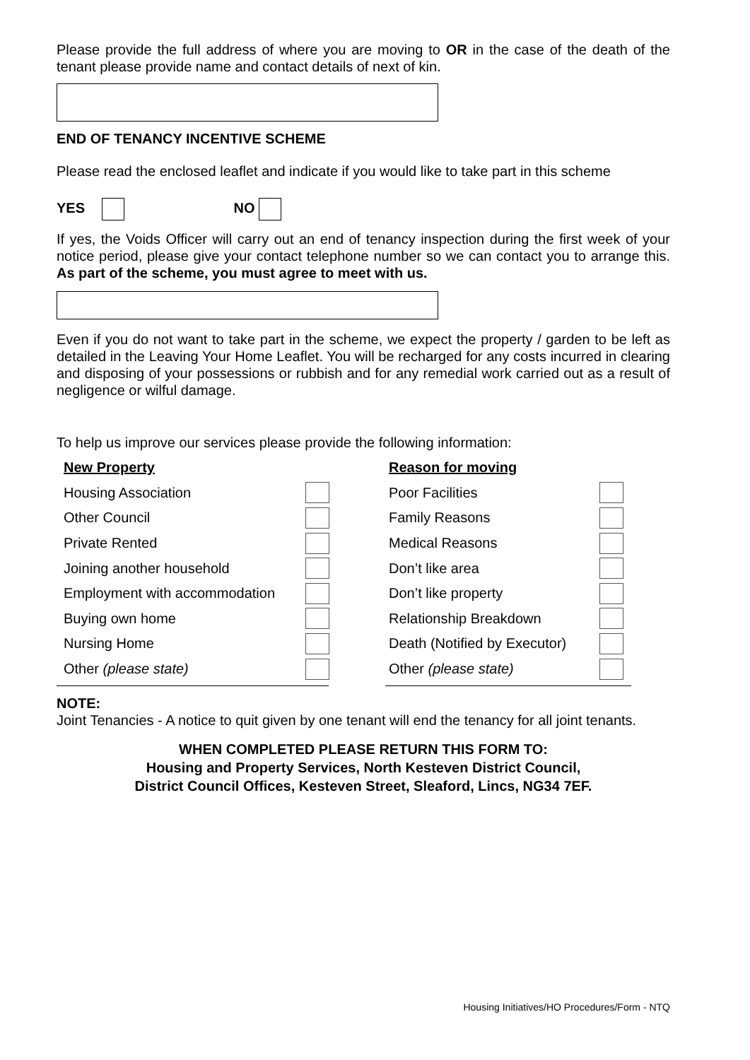Please provide the full address of where you are moving to OR in the case of the death of the tenant please provide name and contact details of next of kin.
END OF TENANCY INCENTIVE SCHEME
Please read the enclosed leaflet and indicate if you would like to take part in this scheme
YES NO
If yes, the Voids Officer will carry out an end of tenancy inspection during the first week of your notice period, please give your contact telephone number so we can contact you to arrange this. As part of the scheme, you must agree to meet with us.
Even if you do not want to take part in the scheme, we expect the property / garden to be left as detailed in the Leaving Your Home Leaflet. You will be recharged for any costs incurred in clearing and disposing of your possessions or rubbish and for any remedial work carried out as a result of negligence or wilful damage.
To help us improve our services please provide the following information:
| New Property | | | Reason for moving | |
| Housing Association | | | Poor Facilities | |
| Other Council | | | Family Reasons | |
| Private Rented | | | Medical Reasons | |
| Joining another household | | | Don’t like area | |
| Employment with accommodation | | | Don’t like property | |
| Buying own home | | | Relationship Breakdown | |
| Nursing Home | | | Death (Notified by Executor) | |
| Other (please state) | | | Other (please state) | |
NOTE:
Joint Tenancies - A notice to quit given by one tenant will end the tenancy for all joint tenants.
WHEN COMPLETED PLEASE RETURN THIS FORM TO:
Housing and Property Services, North Kesteven District Council,
District Council Offices, Kesteven Street, Sleaford, Lincs, NG34 7EF.
Housing Initiatives/HO Procedures/Form - NTQ